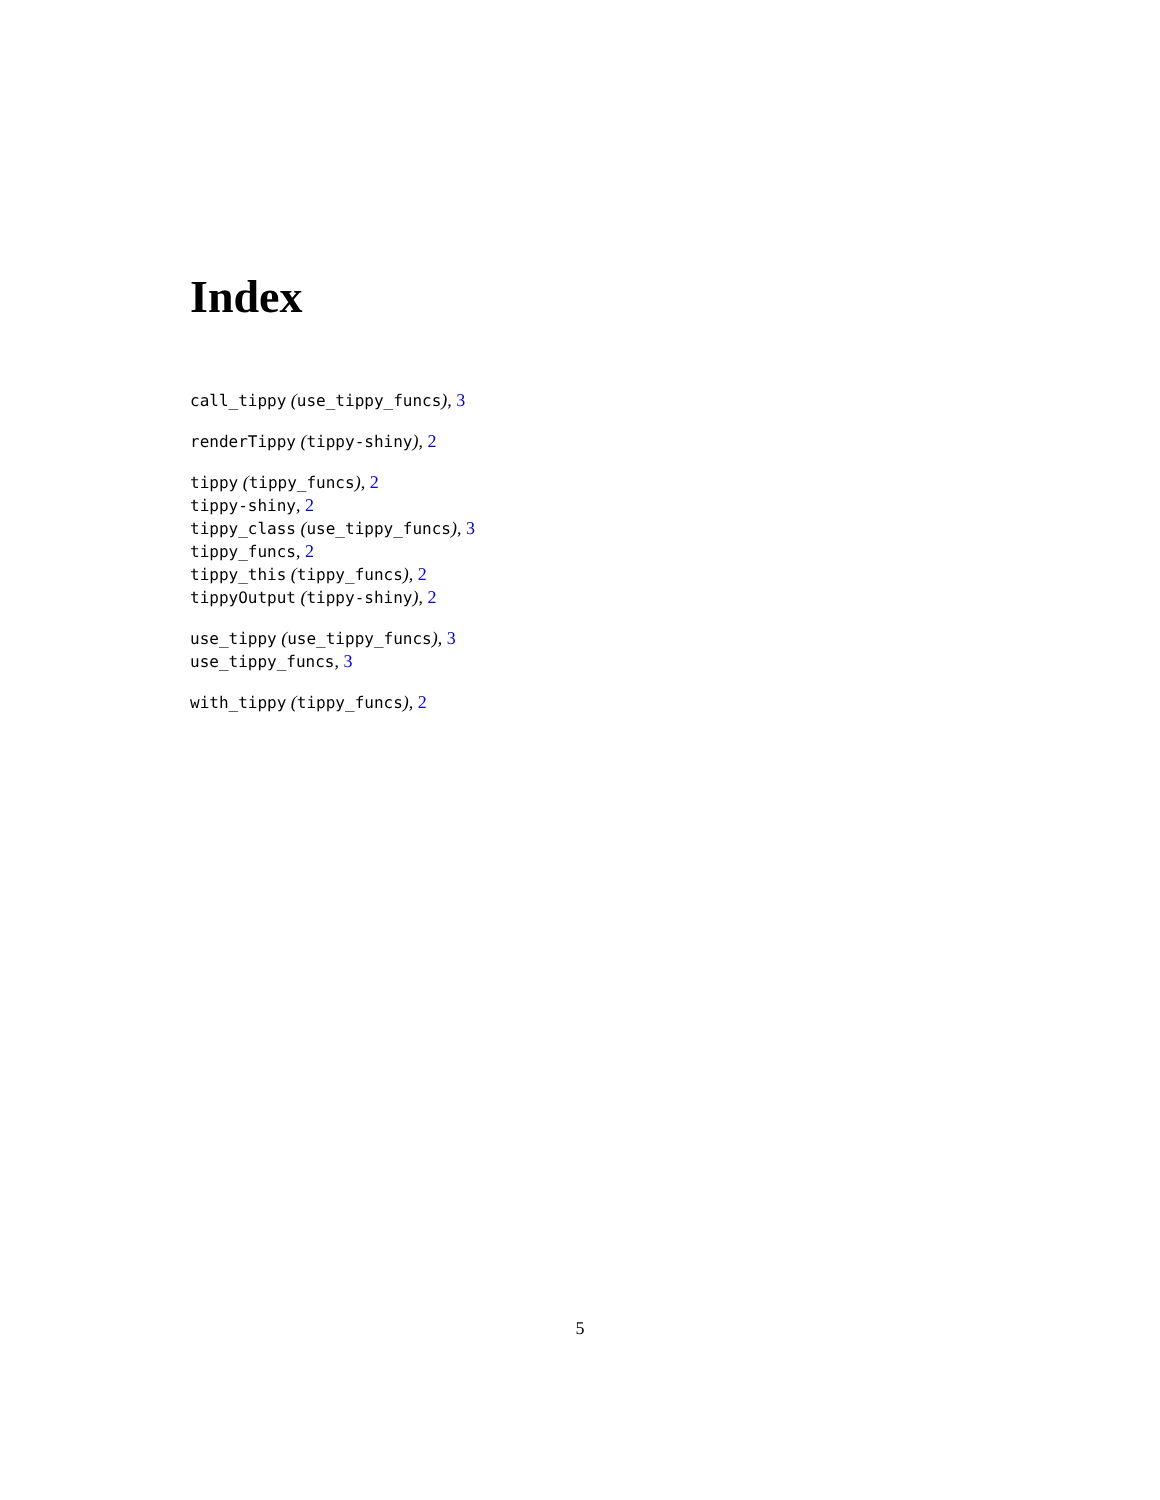Index
call_tippy (use_tippy_funcs), 3
renderTippy (tippy-shiny), 2
tippy (tippy_funcs), 2
tippy-shiny, 2
tippy_class (use_tippy_funcs), 3
tippy_funcs, 2
tippy_this (tippy_funcs), 2
tippyOutput (tippy-shiny), 2
use_tippy (use_tippy_funcs), 3
use_tippy_funcs, 3
with_tippy (tippy_funcs), 2
5